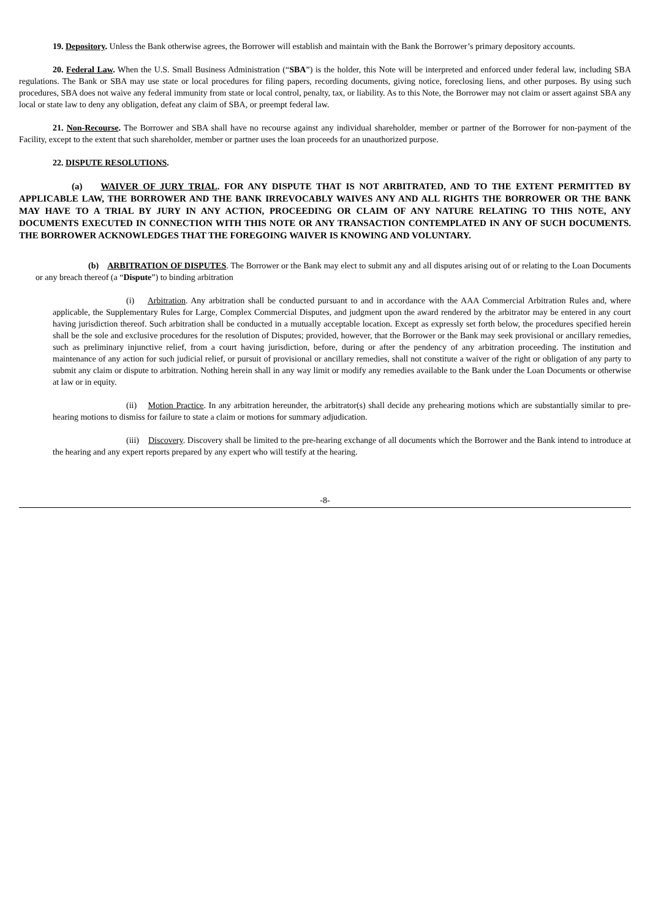19. Depository. Unless the Bank otherwise agrees, the Borrower will establish and maintain with the Bank the Borrower’s primary depository accounts.
20. Federal Law. When the U.S. Small Business Administration (“SBA”) is the holder, this Note will be interpreted and enforced under federal law, including SBA regulations. The Bank or SBA may use state or local procedures for filing papers, recording documents, giving notice, foreclosing liens, and other purposes. By using such procedures, SBA does not waive any federal immunity from state or local control, penalty, tax, or liability. As to this Note, the Borrower may not claim or assert against SBA any local or state law to deny any obligation, defeat any claim of SBA, or preempt federal law.
21. Non-Recourse. The Borrower and SBA shall have no recourse against any individual shareholder, member or partner of the Borrower for non-payment of the Facility, except to the extent that such shareholder, member or partner uses the loan proceeds for an unauthorized purpose.
22. DISPUTE RESOLUTIONS.
(a) WAIVER OF JURY TRIAL. FOR ANY DISPUTE THAT IS NOT ARBITRATED, AND TO THE EXTENT PERMITTED BY APPLICABLE LAW, THE BORROWER AND THE BANK IRREVOCABLY WAIVES ANY AND ALL RIGHTS THE BORROWER OR THE BANK MAY HAVE TO A TRIAL BY JURY IN ANY ACTION, PROCEEDING OR CLAIM OF ANY NATURE RELATING TO THIS NOTE, ANY DOCUMENTS EXECUTED IN CONNECTION WITH THIS NOTE OR ANY TRANSACTION CONTEMPLATED IN ANY OF SUCH DOCUMENTS. THE BORROWER ACKNOWLEDGES THAT THE FOREGOING WAIVER IS KNOWING AND VOLUNTARY.
(b) ARBITRATION OF DISPUTES. The Borrower or the Bank may elect to submit any and all disputes arising out of or relating to the Loan Documents or any breach thereof (a “Dispute”) to binding arbitration
(i) Arbitration. Any arbitration shall be conducted pursuant to and in accordance with the AAA Commercial Arbitration Rules and, where applicable, the Supplementary Rules for Large, Complex Commercial Disputes, and judgment upon the award rendered by the arbitrator may be entered in any court having jurisdiction thereof. Such arbitration shall be conducted in a mutually acceptable location. Except as expressly set forth below, the procedures specified herein shall be the sole and exclusive procedures for the resolution of Disputes; provided, however, that the Borrower or the Bank may seek provisional or ancillary remedies, such as preliminary injunctive relief, from a court having jurisdiction, before, during or after the pendency of any arbitration proceeding. The institution and maintenance of any action for such judicial relief, or pursuit of provisional or ancillary remedies, shall not constitute a waiver of the right or obligation of any party to submit any claim or dispute to arbitration. Nothing herein shall in any way limit or modify any remedies available to the Bank under the Loan Documents or otherwise at law or in equity.
(ii) Motion Practice. In any arbitration hereunder, the arbitrator(s) shall decide any prehearing motions which are substantially similar to pre-hearing motions to dismiss for failure to state a claim or motions for summary adjudication.
(iii) Discovery. Discovery shall be limited to the pre-hearing exchange of all documents which the Borrower and the Bank intend to introduce at the hearing and any expert reports prepared by any expert who will testify at the hearing.
-8-